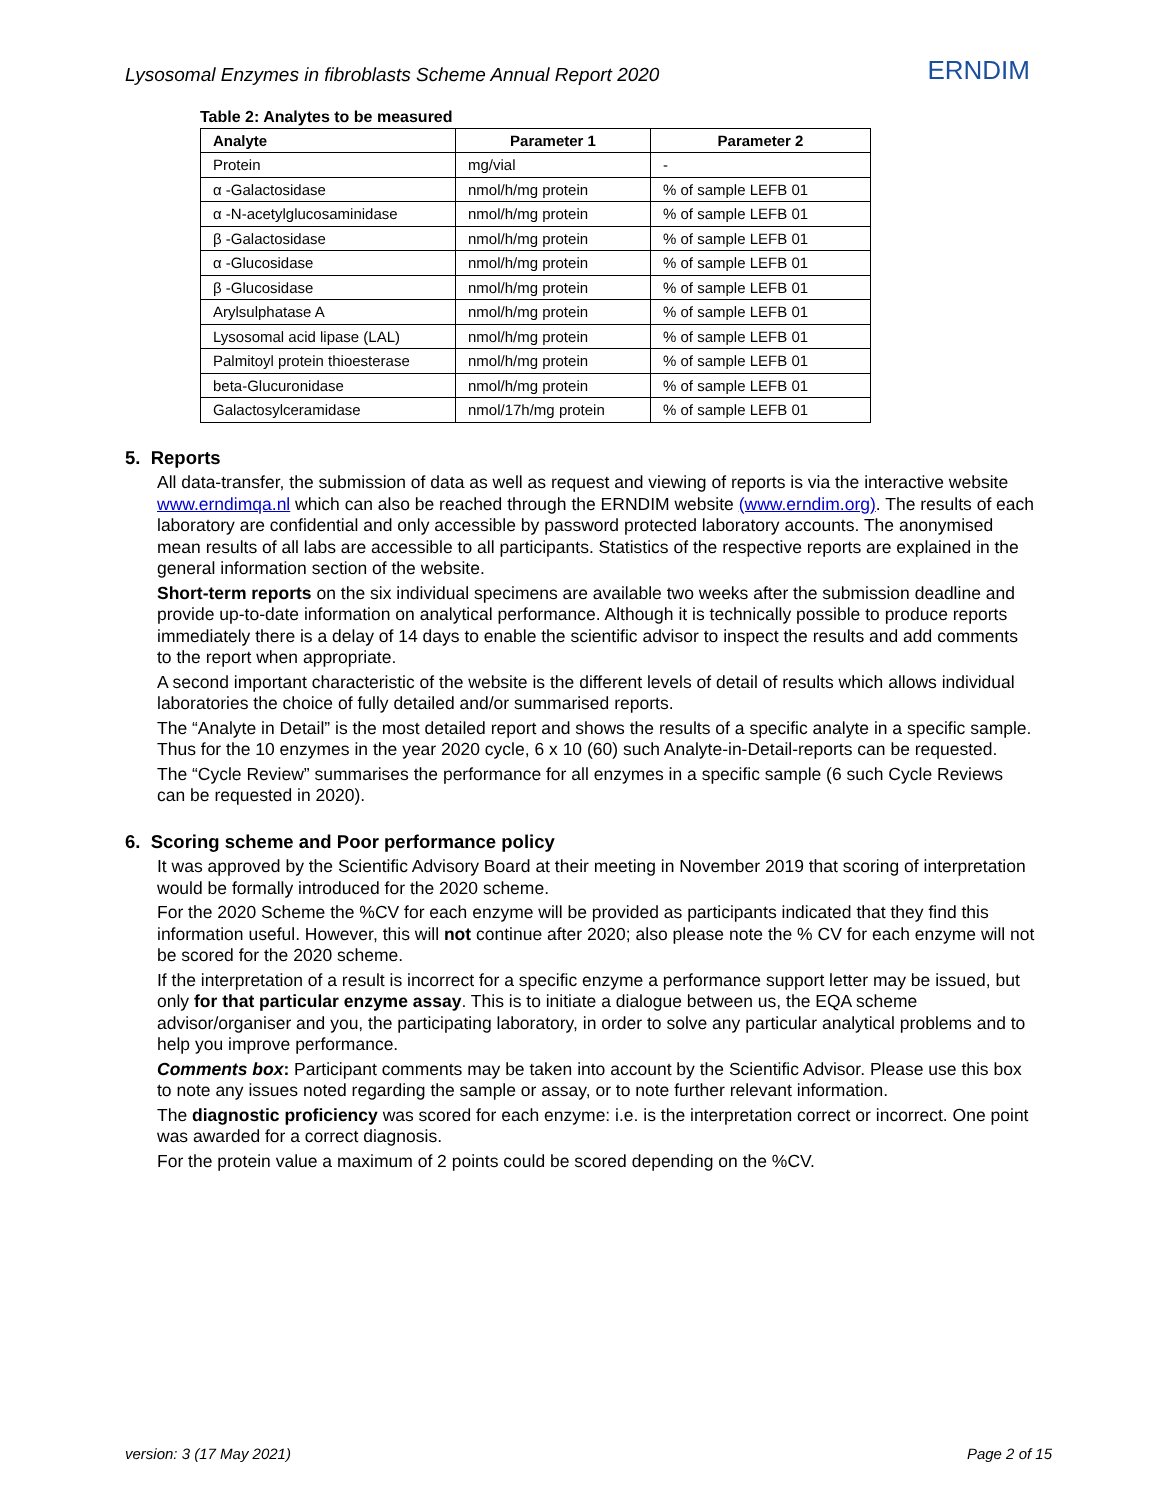Lysosomal Enzymes in fibroblasts Scheme Annual Report 2020 ERNDIM
Table 2: Analytes to be measured
| Analyte | Parameter 1 | Parameter 2 |
| --- | --- | --- |
| Protein | mg/vial | - |
| α -Galactosidase | nmol/h/mg protein | % of sample LEFB 01 |
| α -N-acetylglucosaminidase | nmol/h/mg protein | % of sample LEFB 01 |
| β -Galactosidase | nmol/h/mg protein | % of sample LEFB 01 |
| α -Glucosidase | nmol/h/mg protein | % of sample LEFB 01 |
| β -Glucosidase | nmol/h/mg protein | % of sample LEFB 01 |
| Arylsulphatase A | nmol/h/mg protein | % of sample LEFB 01 |
| Lysosomal acid lipase (LAL) | nmol/h/mg protein | % of sample LEFB 01 |
| Palmitoyl protein thioesterase | nmol/h/mg protein | % of sample LEFB 01 |
| beta-Glucuronidase | nmol/h/mg protein | % of sample LEFB 01 |
| Galactosylceramidase | nmol/17h/mg protein | % of sample LEFB 01 |
5. Reports
All data-transfer, the submission of data as well as request and viewing of reports is via the interactive website www.erndimqa.nl which can also be reached through the ERNDIM website (www.erndim.org). The results of each laboratory are confidential and only accessible by password protected laboratory accounts. The anonymised mean results of all labs are accessible to all participants. Statistics of the respective reports are explained in the general information section of the website.
Short-term reports on the six individual specimens are available two weeks after the submission deadline and provide up-to-date information on analytical performance. Although it is technically possible to produce reports immediately there is a delay of 14 days to enable the scientific advisor to inspect the results and add comments to the report when appropriate.
A second important characteristic of the website is the different levels of detail of results which allows individual laboratories the choice of fully detailed and/or summarised reports.
The “Analyte in Detail” is the most detailed report and shows the results of a specific analyte in a specific sample. Thus for the 10 enzymes in the year 2020 cycle, 6 x 10 (60) such Analyte-in-Detail-reports can be requested.
The “Cycle Review” summarises the performance for all enzymes in a specific sample (6 such Cycle Reviews can be requested in 2020).
6. Scoring scheme and Poor performance policy
It was approved by the Scientific Advisory Board at their meeting in November 2019 that scoring of interpretation would be formally introduced for the 2020 scheme.
For the 2020 Scheme the %CV for each enzyme will be provided as participants indicated that they find this information useful. However, this will not continue after 2020; also please note the % CV for each enzyme will not be scored for the 2020 scheme.
If the interpretation of a result is incorrect for a specific enzyme a performance support letter may be issued, but only for that particular enzyme assay. This is to initiate a dialogue between us, the EQA scheme advisor/organiser and you, the participating laboratory, in order to solve any particular analytical problems and to help you improve performance.
Comments box: Participant comments may be taken into account by the Scientific Advisor. Please use this box to note any issues noted regarding the sample or assay, or to note further relevant information.
The diagnostic proficiency was scored for each enzyme: i.e. is the interpretation correct or incorrect. One point was awarded for a correct diagnosis.
For the protein value a maximum of 2 points could be scored depending on the %CV.
version: 3 (17 May 2021) Page 2 of 15